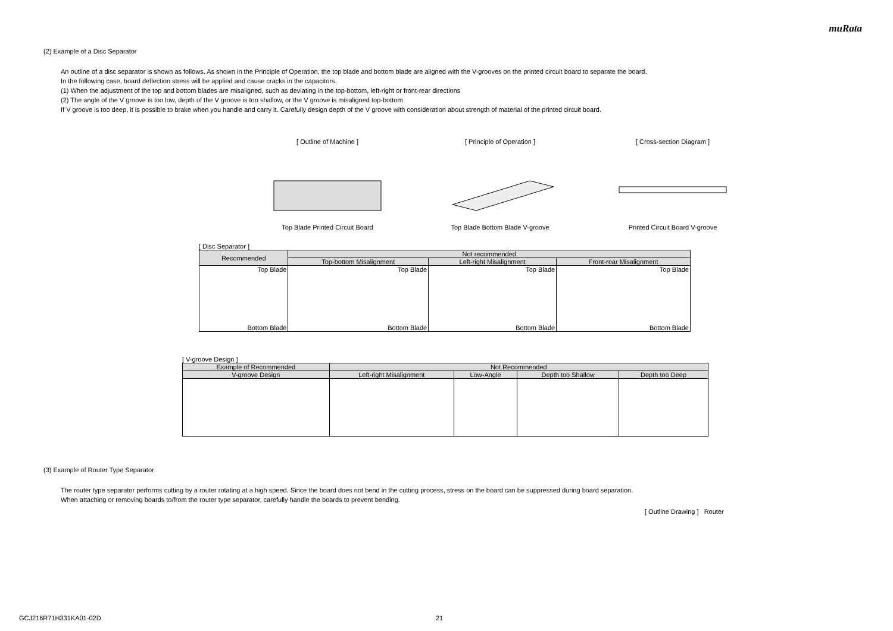muRata
(2) Example of a Disc Separator
An outline of a disc separator is shown as follows. As shown in the Principle of Operation, the top blade and bottom blade are aligned with the V-grooves on the printed circuit board to separate the board.
In the following case, board deflection stress will be applied and cause cracks in the capacitors.
(1) When the adjustment of the top and bottom blades are misaligned, such as deviating in the top-bottom, left-right or front-rear directions
(2) The angle of the V groove is too low, depth of the V groove is too shallow, or the V groove is misaligned top-bottom
If V groove is too deep, it is possible to brake when you handle and carry it. Carefully design depth of the V groove with consideration about strength of material of the printed circuit board.
[ Outline of Machine ]
Top Blade Printed Circuit Board
[ Principle of Operation ]
Top Blade Bottom Blade V-groove
[ Cross-section Diagram ]
Printed Circuit Board V-groove
[ Disc Separator ]
| Recommended | Not recommended | | |
| --- | --- | --- | --- |
| | Top-bottom Misalignment | Left-right Misalignment | Front-rear Misalignment |
| Top Blade Bottom Blade | Top Blade Bottom Blade | Top Blade Bottom Blade | Top Blade Bottom Blade |
[ V-groove Design ]
| Example of Recommended | Not Recommended | | | |
| --- | --- | --- | --- | --- |
| V-groove Design | Left-right Misalignment | Low-Angle | Depth too Shallow | Depth too Deep |
(3) Example of Router Type Separator
The router type separator performs cutting by a router rotating at a high speed. Since the board does not bend in the cutting process, stress on the board can be suppressed during board separation.
When attaching or removing boards to/from the router type separator, carefully handle the boards to prevent bending.
[ Outline Drawing ] Router
GCJ216R71H331KA01-02D 21